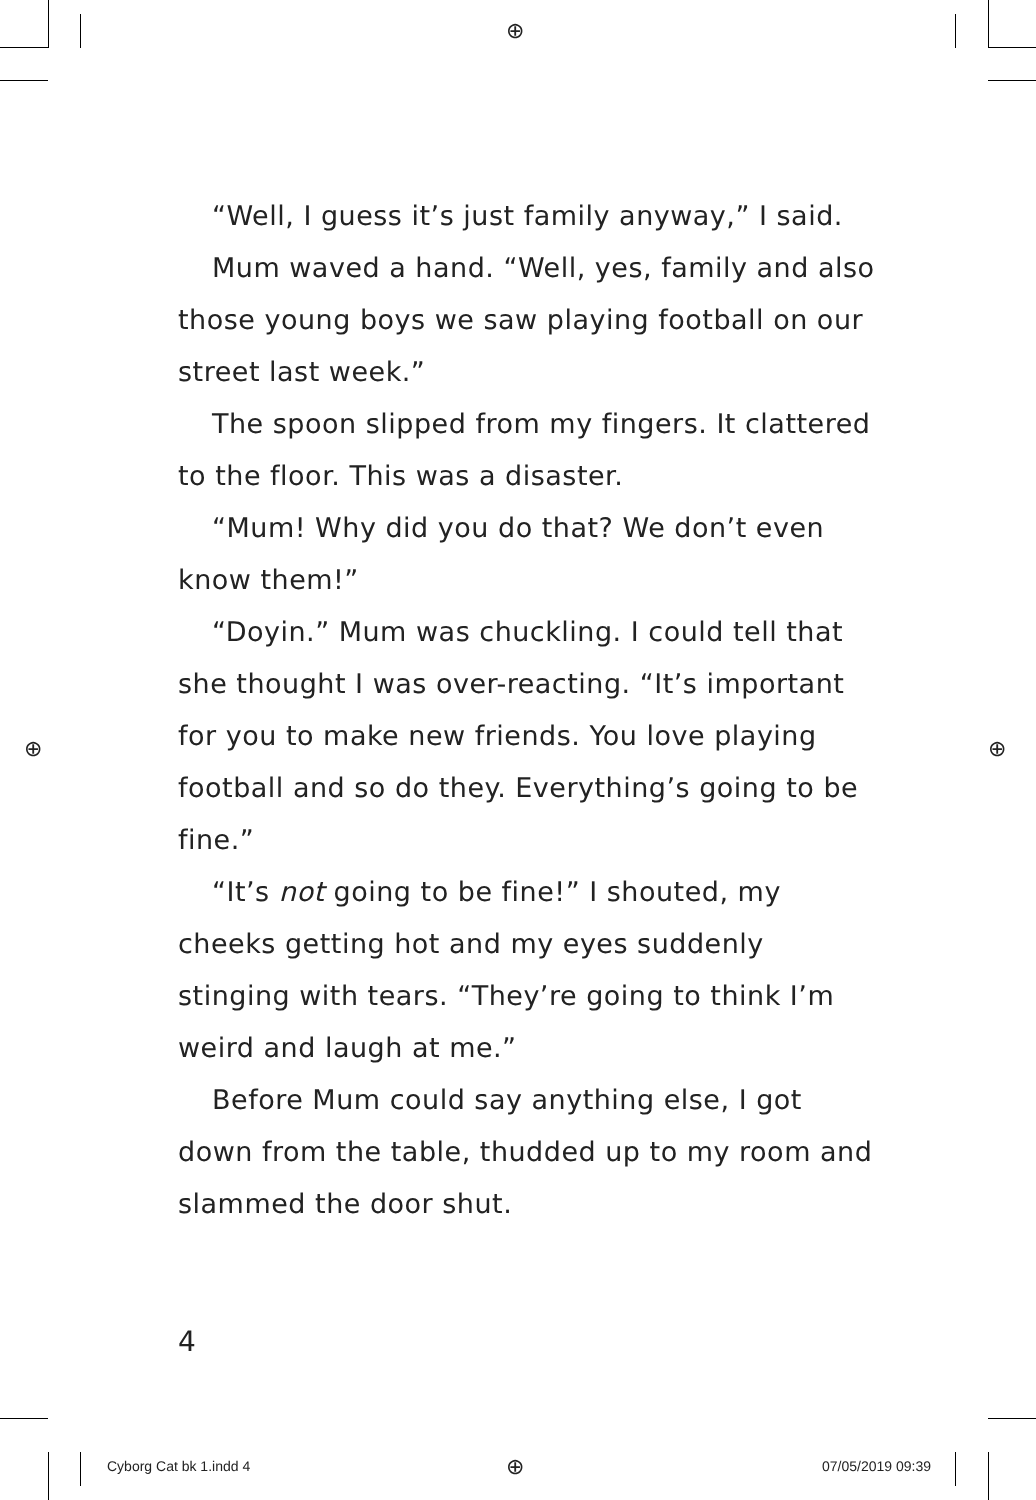⊕
⊕ ⊕
⊕
“Well, I guess it’s just family anyway,” I said.
Mum waved a hand. “Well, yes, family and also those young boys we saw playing football on our street last week.”
The spoon slipped from my fingers. It clattered to the floor. This was a disaster.
“Mum! Why did you do that? We don’t even know them!”
“Doyin.” Mum was chuckling. I could tell that she thought I was over-reacting. “It’s important for you to make new friends. You love playing football and so do they. Everything’s going to be fine.”
“It’s not going to be fine!” I shouted, my cheeks getting hot and my eyes suddenly stinging with tears. “They’re going to think I’m weird and laugh at me.”
Before Mum could say anything else, I got down from the table, thudded up to my room and slammed the door shut.
4
Cyborg Cat bk 1.indd 4 07/05/2019 09:39